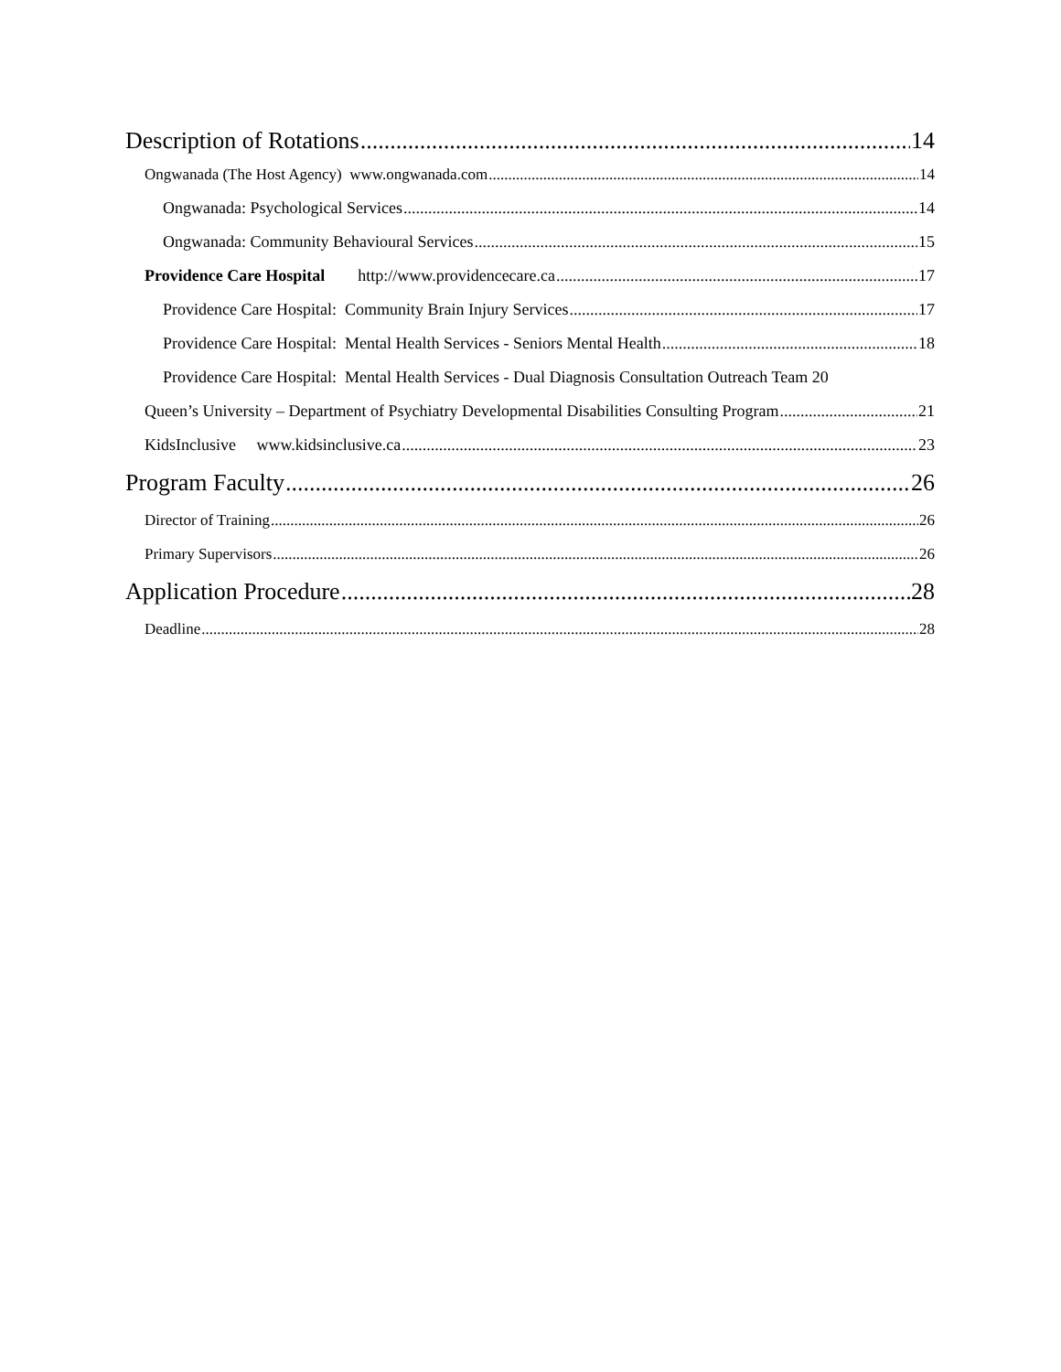Description of Rotations 14
Ongwanada (The Host Agency) www.ongwanada.com 14
Ongwanada: Psychological Services 14
Ongwanada: Community Behavioural Services 15
Providence Care Hospital http://www.providencecare.ca 17
Providence Care Hospital: Community Brain Injury Services 17
Providence Care Hospital: Mental Health Services - Seniors Mental Health 18
Providence Care Hospital: Mental Health Services - Dual Diagnosis Consultation Outreach Team 20
Queen’s University – Department of Psychiatry Developmental Disabilities Consulting Program 21
KidsInclusive www.kidsinclusive.ca 23
Program Faculty 26
Director of Training 26
Primary Supervisors 26
Application Procedure 28
Deadline 28